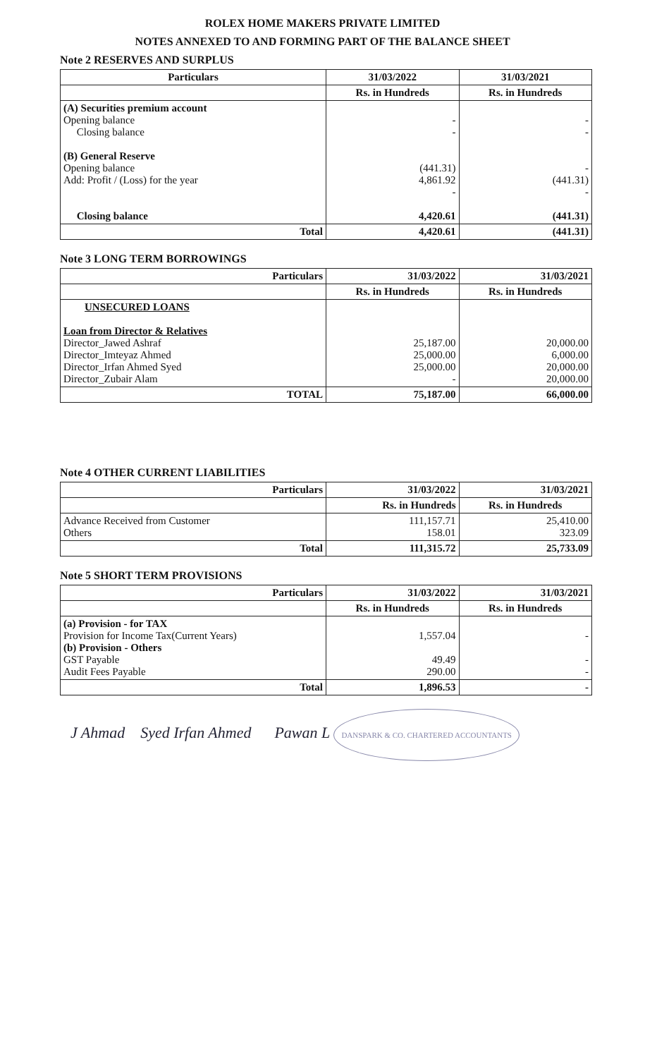ROLEX HOME MAKERS PRIVATE LIMITED
NOTES ANNEXED TO AND FORMING PART OF THE BALANCE SHEET
Note 2 RESERVES AND SURPLUS
| Particulars | 31/03/2022 | 31/03/2021 |
| --- | --- | --- |
| | Rs. in Hundreds | Rs. in Hundreds |
| (A) Securities premium account Opening balance Closing balance (B) General Reserve Opening balance Add: Profit / (Loss) for the year Closing balance | - - (441.31) 4,861.92 - 4,420.61 | - - - (441.31) - (441.31) |
| Total | 4,420.61 | (441.31) |
Note 3 LONG TERM BORROWINGS
| Particulars | 31/03/2022 | 31/03/2021 |
| --- | --- | --- |
| | Rs. in Hundreds | Rs. in Hundreds |
| UNSECURED LOANS Loan from Director & Relatives Director_Jawed Ashraf Director_Imteyaz Ahmed Director_Irfan Ahmed Syed Director_Zubair Alam | 25,187.00 25,000.00 25,000.00 - | 20,000.00 6,000.00 20,000.00 20,000.00 |
| TOTAL | 75,187.00 | 66,000.00 |
Note 4 OTHER CURRENT LIABILITIES
| Particulars | 31/03/2022 | 31/03/2021 |
| --- | --- | --- |
| | Rs. in Hundreds | Rs. in Hundreds |
| Advance Received from Customer Others | 111,157.71 158.01 | 25,410.00 323.09 |
| Total | 111,315.72 | 25,733.09 |
Note 5 SHORT TERM PROVISIONS
| Particulars | 31/03/2022 | 31/03/2021 |
| --- | --- | --- |
| | Rs. in Hundreds | Rs. in Hundreds |
| (a) Provision - for TAX Provision for Income Tax(Current Years) (b) Provision - Others GST Payable Audit Fees Payable | 1,557.04 49.49 290.00 | - - - |
| Total | 1,896.53 | - |
J Ahmad Syed Irfan Ahmed Pawan L DANSPARK & CO. CHARTERED ACCOUNTANTS